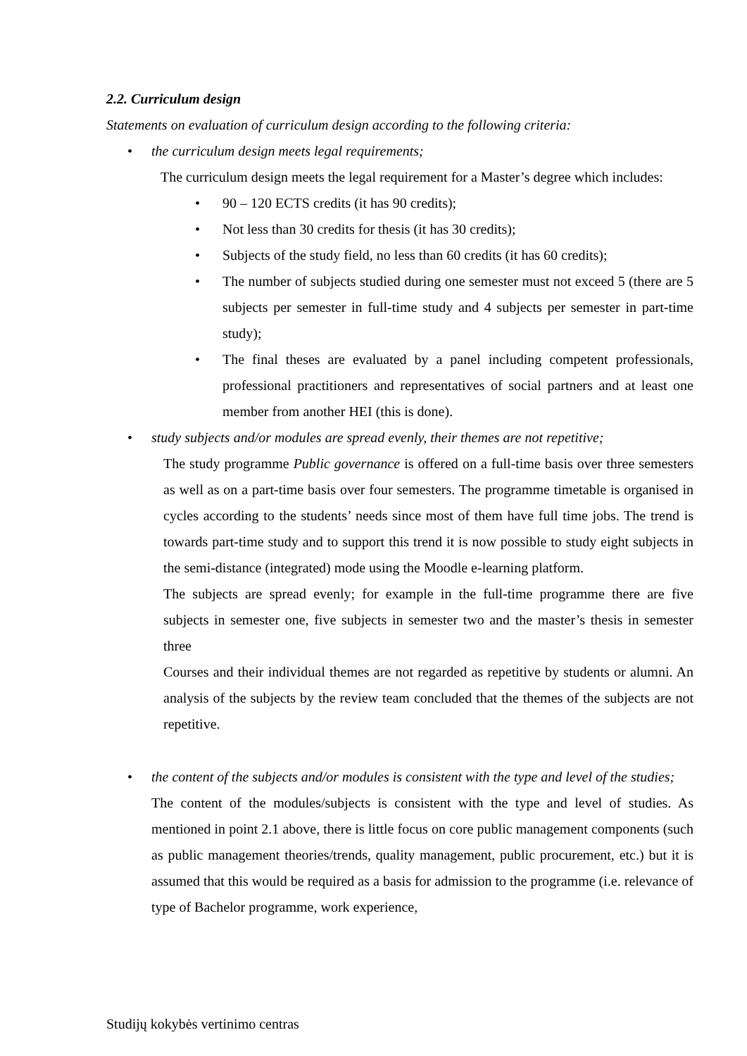2.2. Curriculum design
Statements on evaluation of curriculum design according to the following criteria:
• the curriculum design meets legal requirements;
The curriculum design meets the legal requirement for a Master’s degree which includes:
• 90 – 120 ECTS credits (it has 90 credits);
• Not less than 30 credits for thesis (it has 30 credits);
• Subjects of the study field, no less than 60 credits (it has 60 credits);
• The number of subjects studied during one semester must not exceed 5 (there are 5 subjects per semester in full-time study and 4 subjects per semester in part-time study);
• The final theses are evaluated by a panel including competent professionals, professional practitioners and representatives of social partners and at least one member from another HEI (this is done).
• study subjects and/or modules are spread evenly, their themes are not repetitive;
The study programme Public governance is offered on a full-time basis over three semesters as well as on a part-time basis over four semesters. The programme timetable is organised in cycles according to the students’ needs since most of them have full time jobs. The trend is towards part-time study and to support this trend it is now possible to study eight subjects in the semi-distance (integrated) mode using the Moodle e-learning platform.
The subjects are spread evenly; for example in the full-time programme there are five subjects in semester one, five subjects in semester two and the master’s thesis in semester three
Courses and their individual themes are not regarded as repetitive by students or alumni. An analysis of the subjects by the review team concluded that the themes of the subjects are not repetitive.
• the content of the subjects and/or modules is consistent with the type and level of the studies;
The content of the modules/subjects is consistent with the type and level of studies. As mentioned in point 2.1 above, there is little focus on core public management components (such as public management theories/trends, quality management, public procurement, etc.) but it is assumed that this would be required as a basis for admission to the programme (i.e. relevance of type of Bachelor programme, work experience,
Studijų kokybės vertinimo centras